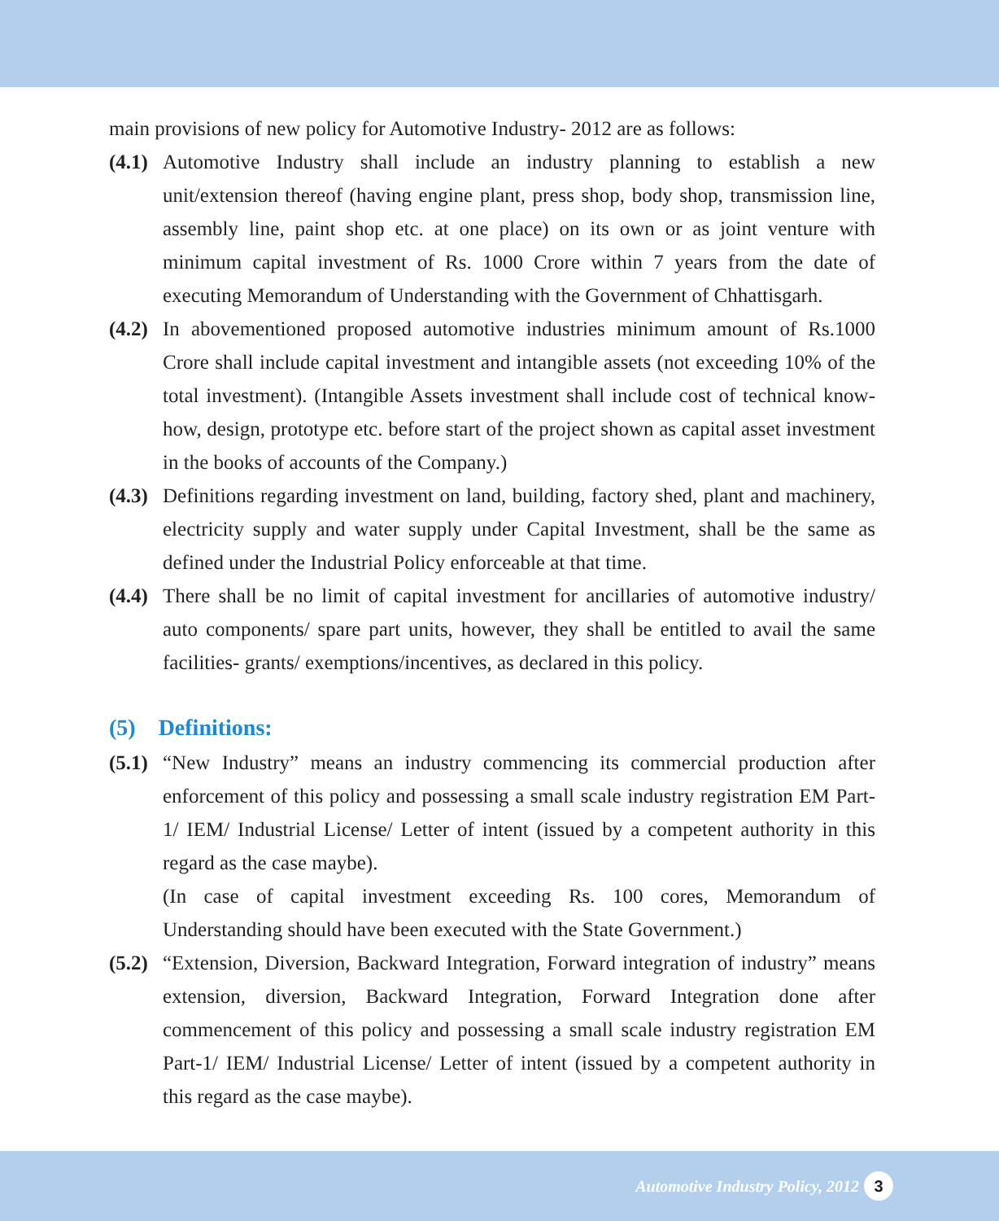main provisions of new policy for Automotive Industry- 2012 are as follows:
(4.1)
Automotive Industry shall include an industry planning to establish a new unit/extension thereof (having engine plant, press shop, body shop, transmission line, assembly line, paint shop etc. at one place) on its own or as joint venture with minimum capital investment of Rs. 1000 Crore within 7 years from the date of executing Memorandum of Understanding with the Government of Chhattisgarh.
(4.2)
In abovementioned proposed automotive industries minimum amount of Rs.1000 Crore shall include capital investment and intangible assets (not exceeding 10% of the total investment). (Intangible Assets investment shall include cost of technical know-how, design, prototype etc. before start of the project shown as capital asset investment in the books of accounts of the Company.)
(4.3)
Definitions regarding investment on land, building, factory shed, plant and machinery, electricity supply and water supply under Capital Investment, shall be the same as defined under the Industrial Policy enforceable at that time.
(4.4)
There shall be no limit of capital investment for ancillaries of automotive industry/ auto components/ spare part units, however, they shall be entitled to avail the same facilities- grants/ exemptions/incentives, as declared in this policy.
(5) Definitions:
(5.1)
“New Industry” means an industry commencing its commercial production after enforcement of this policy and possessing a small scale industry registration EM Part-1/ IEM/ Industrial License/ Letter of intent (issued by a competent authority in this regard as the case maybe).
(In case of capital investment exceeding Rs. 100 cores, Memorandum of Understanding should have been executed with the State Government.)
(5.2)
“Extension, Diversion, Backward Integration, Forward integration of industry” means extension, diversion, Backward Integration, Forward Integration done after commencement of this policy and possessing a small scale industry registration EM Part-1/ IEM/ Industrial License/ Letter of intent (issued by a competent authority in this regard as the case maybe).
Automotive Industry Policy, 2012 3